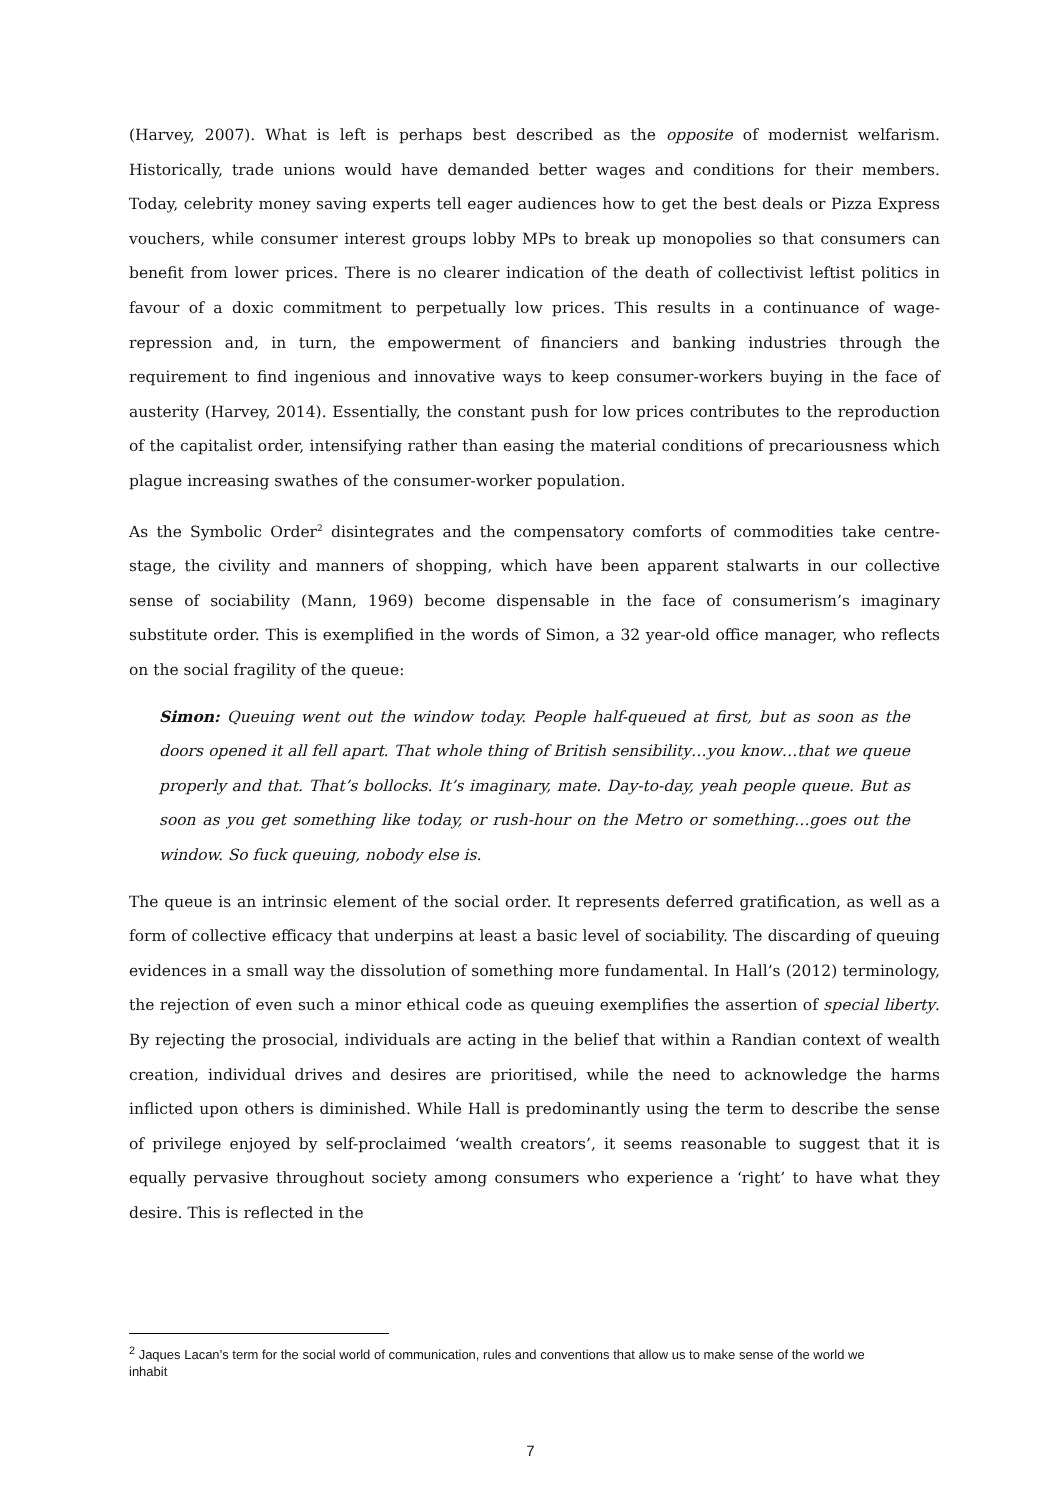(Harvey, 2007). What is left is perhaps best described as the opposite of modernist welfarism. Historically, trade unions would have demanded better wages and conditions for their members. Today, celebrity money saving experts tell eager audiences how to get the best deals or Pizza Express vouchers, while consumer interest groups lobby MPs to break up monopolies so that consumers can benefit from lower prices. There is no clearer indication of the death of collectivist leftist politics in favour of a doxic commitment to perpetually low prices. This results in a continuance of wage-repression and, in turn, the empowerment of financiers and banking industries through the requirement to find ingenious and innovative ways to keep consumer-workers buying in the face of austerity (Harvey, 2014). Essentially, the constant push for low prices contributes to the reproduction of the capitalist order, intensifying rather than easing the material conditions of precariousness which plague increasing swathes of the consumer-worker population.
As the Symbolic Order<sup>2</sup> disintegrates and the compensatory comforts of commodities take centre-stage, the civility and manners of shopping, which have been apparent stalwarts in our collective sense of sociability (Mann, 1969) become dispensable in the face of consumerism’s imaginary substitute order. This is exemplified in the words of Simon, a 32 year-old office manager, who reflects on the social fragility of the queue:
Simon: Queuing went out the window today. People half-queued at first, but as soon as the doors opened it all fell apart. That whole thing of British sensibility…you know…that we queue properly and that. That’s bollocks. It’s imaginary, mate. Day-to-day, yeah people queue. But as soon as you get something like today, or rush-hour on the Metro or something…goes out the window. So fuck queuing, nobody else is.
The queue is an intrinsic element of the social order. It represents deferred gratification, as well as a form of collective efficacy that underpins at least a basic level of sociability. The discarding of queuing evidences in a small way the dissolution of something more fundamental. In Hall’s (2012) terminology, the rejection of even such a minor ethical code as queuing exemplifies the assertion of special liberty. By rejecting the prosocial, individuals are acting in the belief that within a Randian context of wealth creation, individual drives and desires are prioritised, while the need to acknowledge the harms inflicted upon others is diminished. While Hall is predominantly using the term to describe the sense of privilege enjoyed by self-proclaimed ‘wealth creators’, it seems reasonable to suggest that it is equally pervasive throughout society among consumers who experience a ‘right’ to have what they desire. This is reflected in the
<sup>2</sup> Jaques Lacan’s term for the social world of communication, rules and conventions that allow us to make sense of the world we inhabit
7